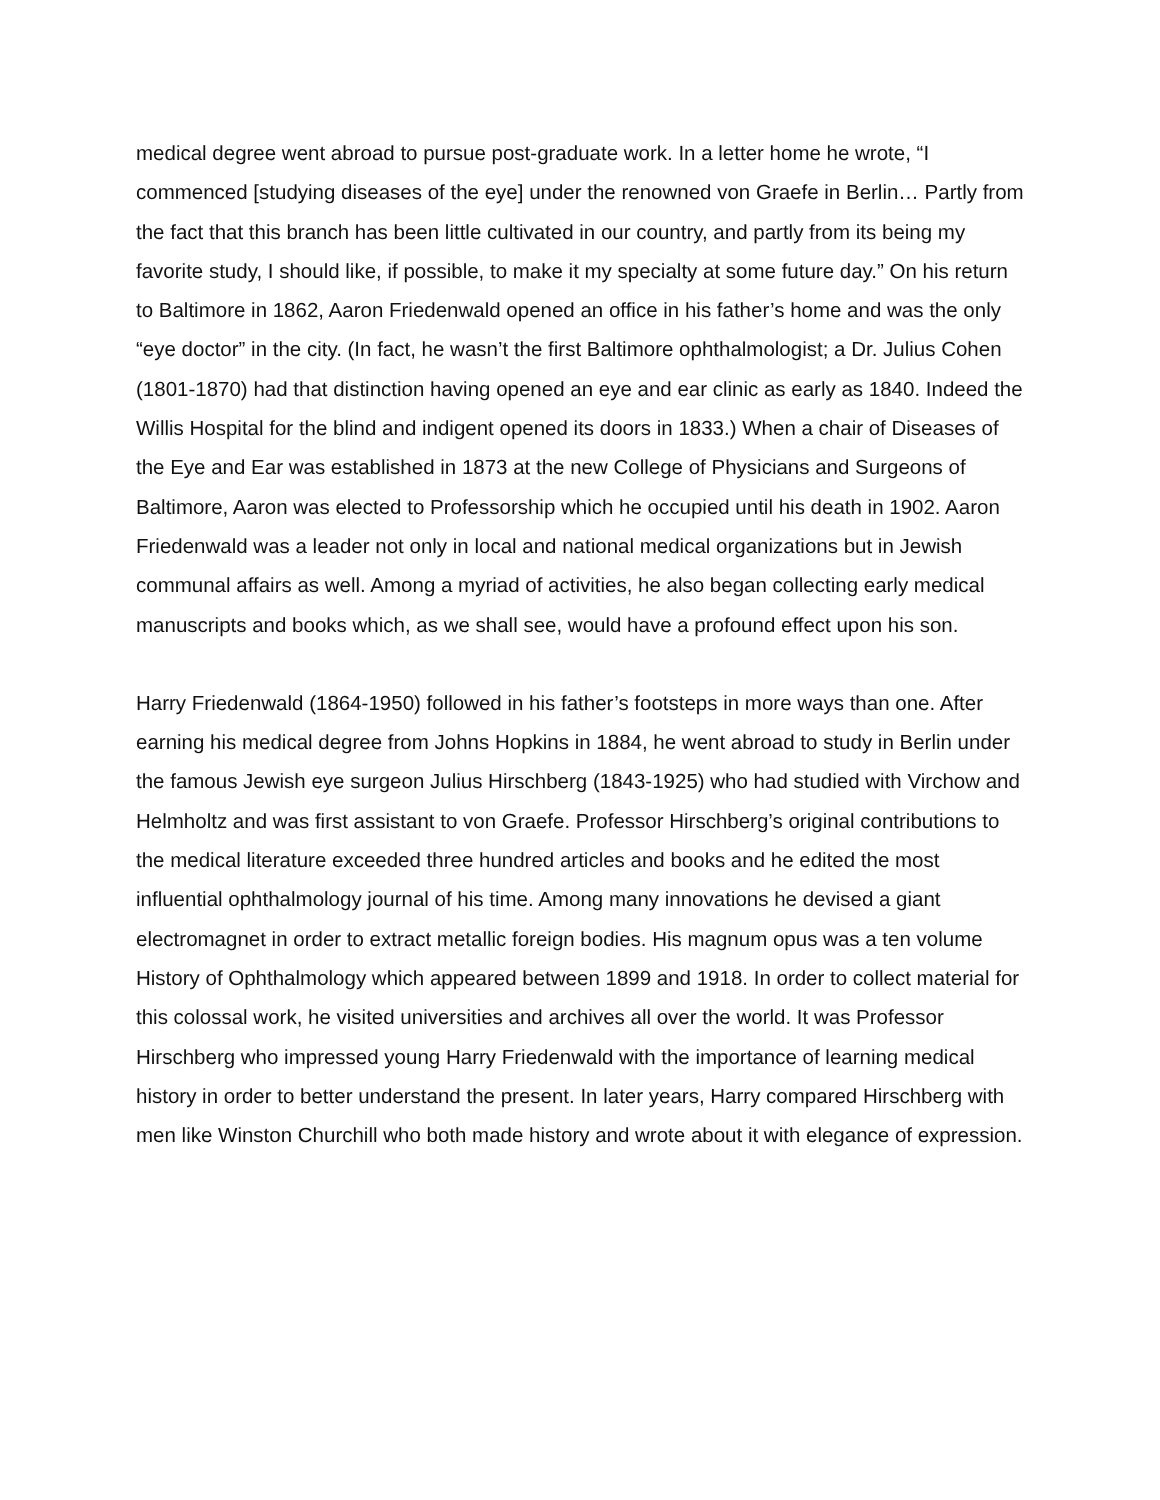medical degree went abroad to pursue post-graduate work. In a letter home he wrote, “I commenced [studying diseases of the eye] under the renowned von Graefe in Berlin… Partly from the fact that this branch has been little cultivated in our country, and partly from its being my favorite study, I should like, if possible, to make it my specialty at some future day.” On his return to Baltimore in 1862, Aaron Friedenwald opened an office in his father’s home and was the only “eye doctor” in the city. (In fact, he wasn’t the first Baltimore ophthalmologist; a Dr. Julius Cohen (1801-1870) had that distinction having opened an eye and ear clinic as early as 1840. Indeed the Willis Hospital for the blind and indigent opened its doors in 1833.) When a chair of Diseases of the Eye and Ear was established in 1873 at the new College of Physicians and Surgeons of Baltimore, Aaron was elected to Professorship which he occupied until his death in 1902. Aaron Friedenwald was a leader not only in local and national medical organizations but in Jewish communal affairs as well. Among a myriad of activities, he also began collecting early medical manuscripts and books which, as we shall see, would have a profound effect upon his son.
Harry Friedenwald (1864-1950) followed in his father’s footsteps in more ways than one. After earning his medical degree from Johns Hopkins in 1884, he went abroad to study in Berlin under the famous Jewish eye surgeon Julius Hirschberg (1843-1925) who had studied with Virchow and Helmholtz and was first assistant to von Graefe. Professor Hirschberg’s original contributions to the medical literature exceeded three hundred articles and books and he edited the most influential ophthalmology journal of his time. Among many innovations he devised a giant electromagnet in order to extract metallic foreign bodies. His magnum opus was a ten volume History of Ophthalmology which appeared between 1899 and 1918. In order to collect material for this colossal work, he visited universities and archives all over the world. It was Professor Hirschberg who impressed young Harry Friedenwald with the importance of learning medical history in order to better understand the present. In later years, Harry compared Hirschberg with men like Winston Churchill who both made history and wrote about it with elegance of expression.